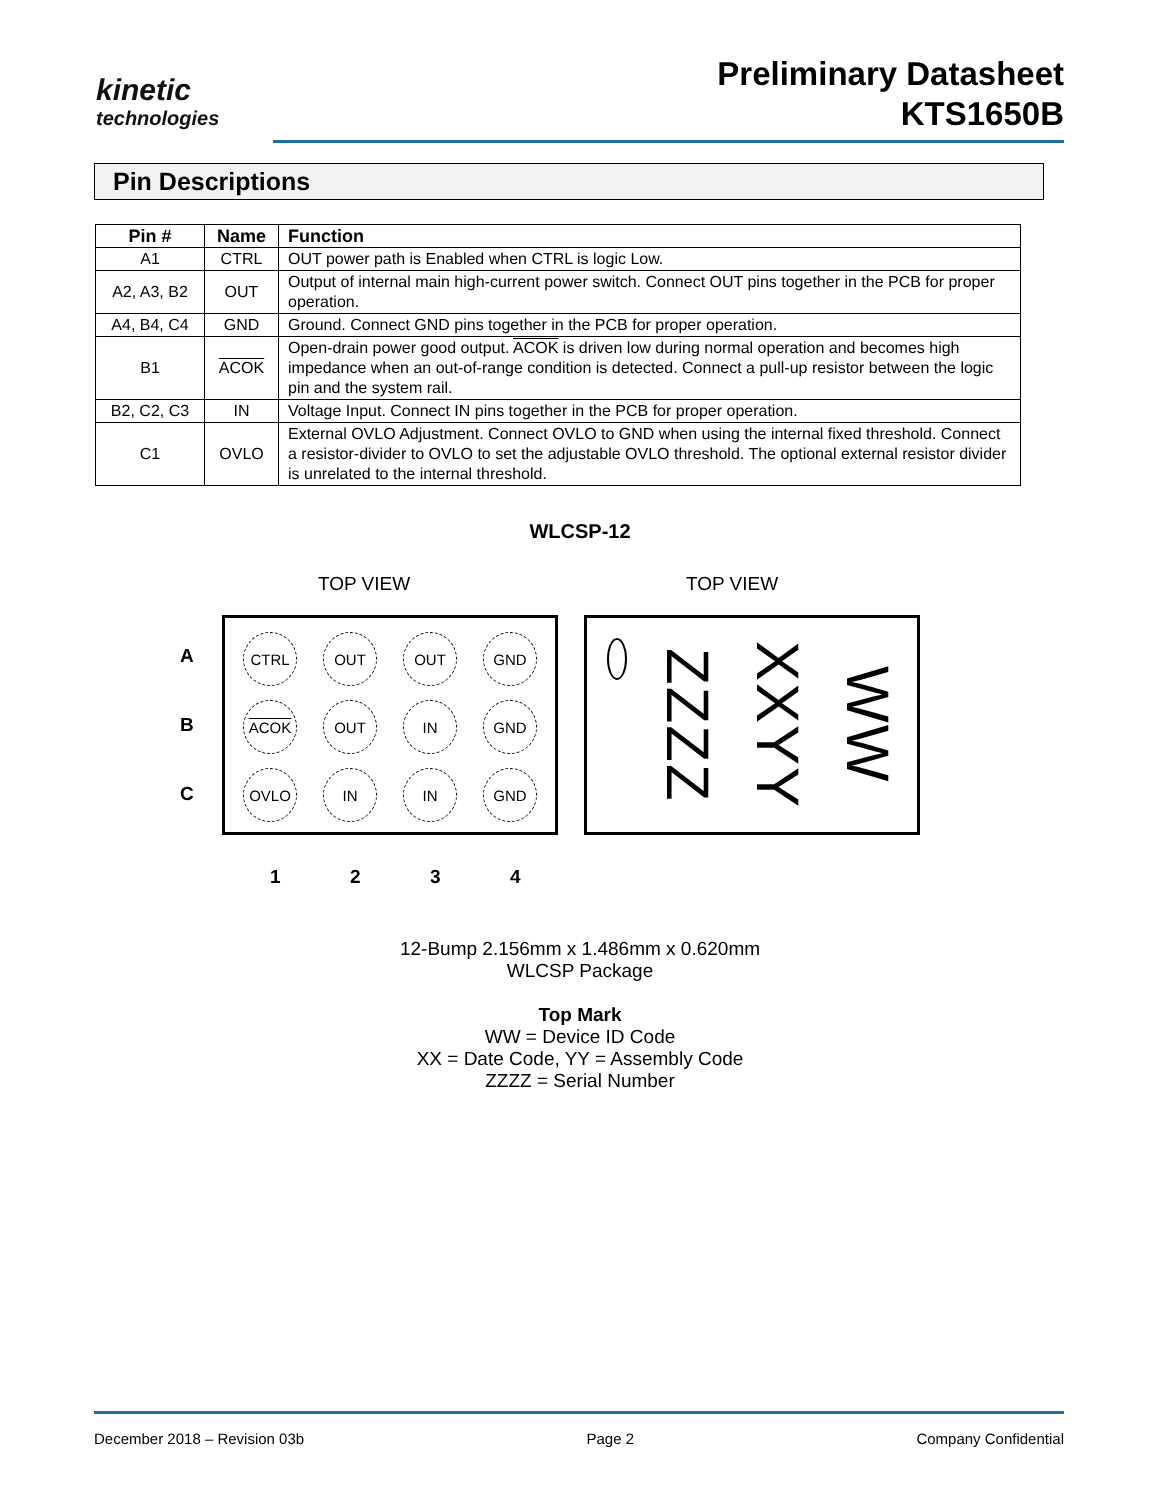kinetic
technologies
Preliminary Datasheet
KTS1650B
Pin Descriptions
| Pin # | Name | Function |
| --- | --- | --- |
| A1 | CTRL | OUT power path is Enabled when CTRL is logic Low. |
| A2, A3, B2 | OUT | Output of internal main high-current power switch. Connect OUT pins together in the PCB for proper operation. |
| A4, B4, C4 | GND | Ground. Connect GND pins together in the PCB for proper operation. |
| B1 | ACOK | Open-drain power good output. ACOK is driven low during normal operation and becomes high impedance when an out-of-range condition is detected. Connect a pull-up resistor between the logic pin and the system rail. |
| B2, C2, C3 | IN | Voltage Input. Connect IN pins together in the PCB for proper operation. |
| C1 | OVLO | External OVLO Adjustment. Connect OVLO to GND when using the internal fixed threshold. Connect a resistor-divider to OVLO to set the adjustable OVLO threshold. The optional external resistor divider is unrelated to the internal threshold. |
WLCSP-12
TOP VIEW TOP VIEW
A
B
C
CTRL
OUT
OUT
GND
ACOK
OUT
IN
GND
OVLO
IN
IN
GND
ZZZZ
XXYY
WW
1 2 3 4
12-Bump 2.156mm x 1.486mm x 0.620mm
WLCSP Package
Top Mark
WW = Device ID Code
XX = Date Code, YY = Assembly Code
ZZZZ = Serial Number
December 2018 – Revision 03b Page 2 Company Confidential